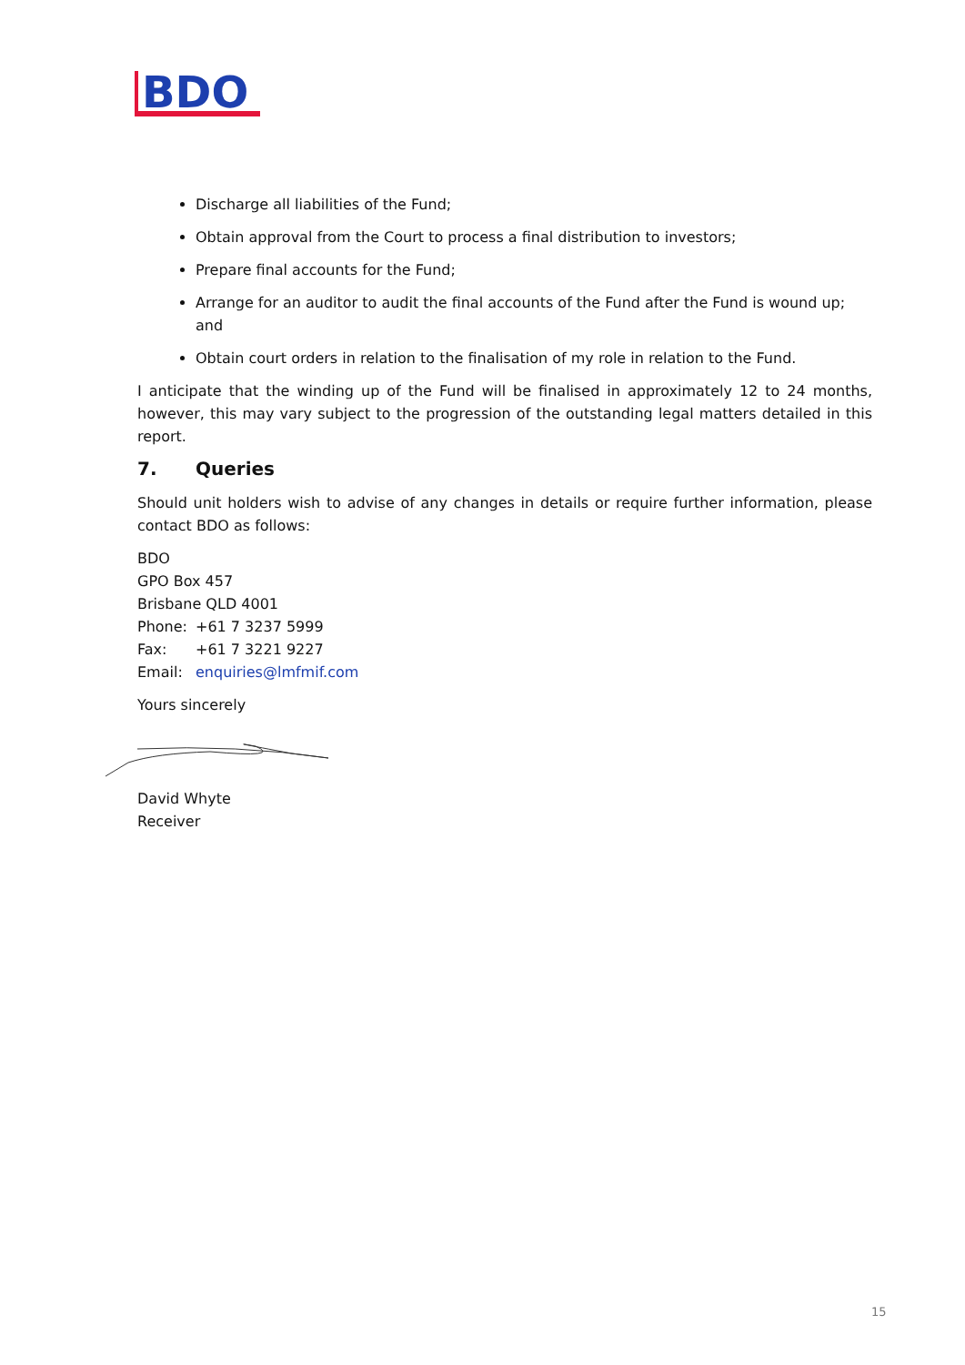BDO
Discharge all liabilities of the Fund;
Obtain approval from the Court to process a final distribution to investors;
Prepare final accounts for the Fund;
Arrange for an auditor to audit the final accounts of the Fund after the Fund is wound up; and
Obtain court orders in relation to the finalisation of my role in relation to the Fund.
I anticipate that the winding up of the Fund will be finalised in approximately 12 to 24 months, however, this may vary subject to the progression of the outstanding legal matters detailed in this report.
7. Queries
Should unit holders wish to advise of any changes in details or require further information, please contact BDO as follows:
BDO
GPO Box 457
Brisbane QLD 4001
Phone: +61 7 3237 5999
Fax: +61 7 3221 9227
Email: enquiries@lmfmif.com
Yours sincerely
David Whyte
Receiver
15